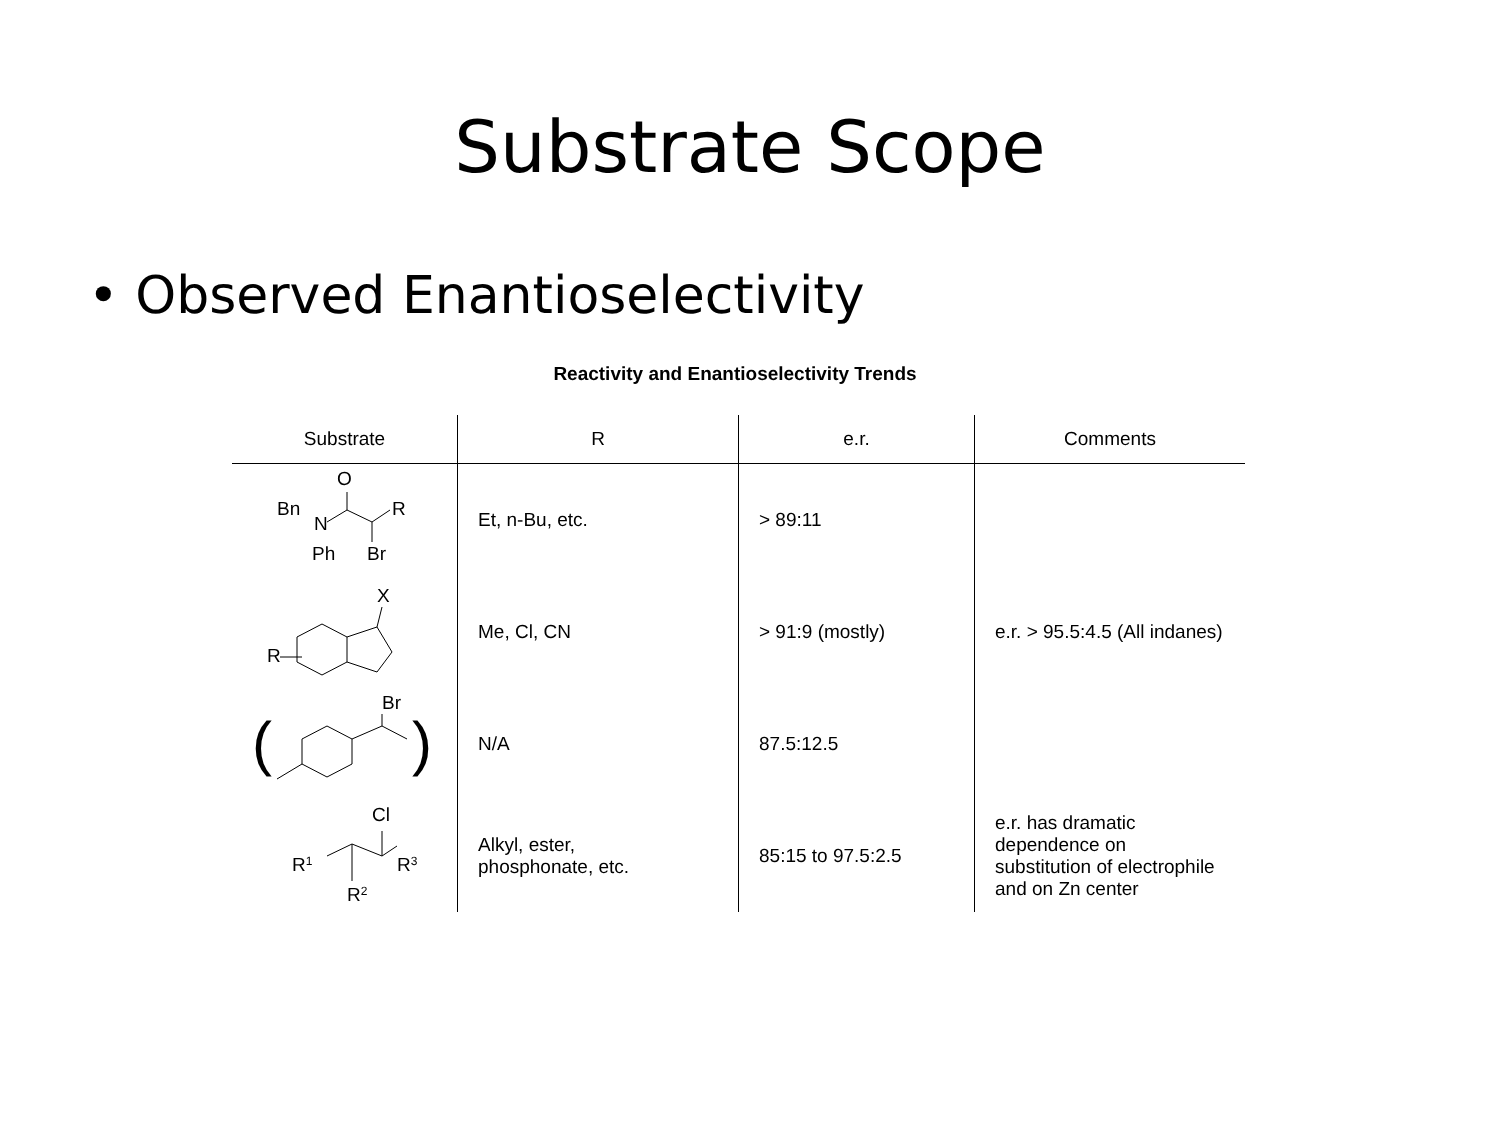Substrate Scope
• Observed Enantioselectivity
Reactivity and Enantioselectivity Trends
| Substrate | R | e.r. | Comments |
| --- | --- | --- | --- |
| Bn N O R Ph Br Bn N O R Ph Br | Et, n-Bu, etc. | > 89:11 | e.r. > 95.5:4.5 (All indanes) |
| X R | Me, Cl, CN | > 91:9 (mostly) | |
| Br ( ) | N/A | 87.5:12.5 | |
| Cl R 1 R 3 R 2 | Alkyl, ester, phosphonate, etc. | 85:15 to 97.5:2.5 | e.r. has dramatic dependence on substitution of electrophile and on Zn center |